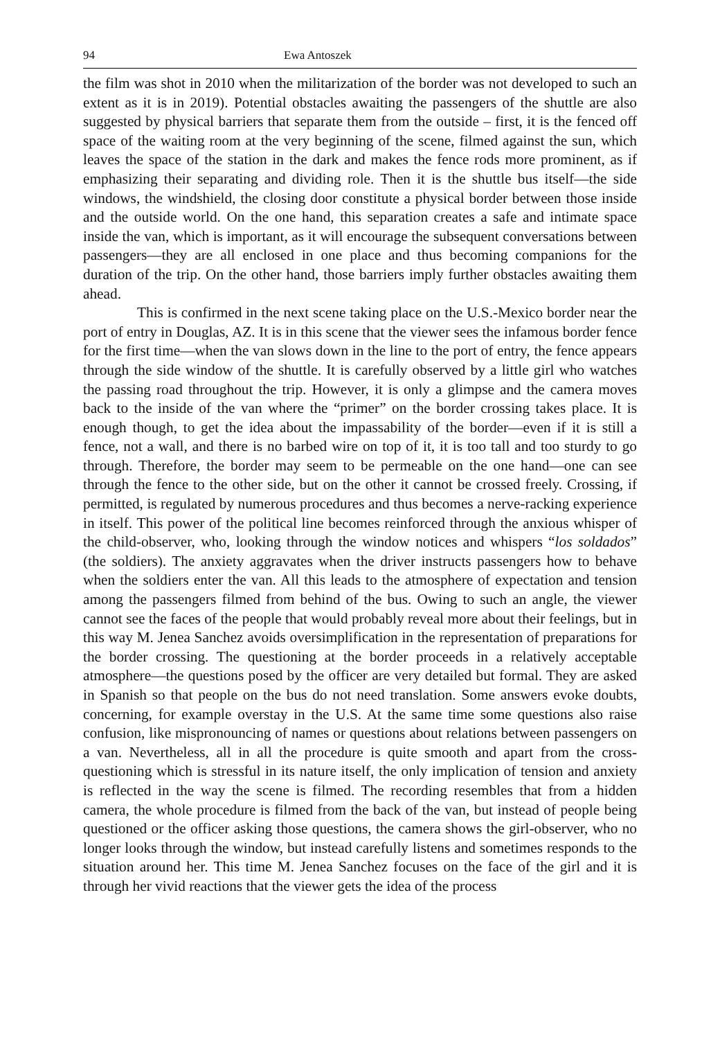94 Ewa Antoszek
the film was shot in 2010 when the militarization of the border was not developed to such an extent as it is in 2019). Potential obstacles awaiting the passengers of the shuttle are also suggested by physical barriers that separate them from the outside – first, it is the fenced off space of the waiting room at the very beginning of the scene, filmed against the sun, which leaves the space of the station in the dark and makes the fence rods more prominent, as if emphasizing their separating and dividing role. Then it is the shuttle bus itself—the side windows, the windshield, the closing door constitute a physical border between those inside and the outside world. On the one hand, this separation creates a safe and intimate space inside the van, which is important, as it will encourage the subsequent conversations between passengers—they are all enclosed in one place and thus becoming companions for the duration of the trip. On the other hand, those barriers imply further obstacles awaiting them ahead.
This is confirmed in the next scene taking place on the U.S.-Mexico border near the port of entry in Douglas, AZ. It is in this scene that the viewer sees the infamous border fence for the first time—when the van slows down in the line to the port of entry, the fence appears through the side window of the shuttle. It is carefully observed by a little girl who watches the passing road throughout the trip. However, it is only a glimpse and the camera moves back to the inside of the van where the “primer” on the border crossing takes place. It is enough though, to get the idea about the impassability of the border—even if it is still a fence, not a wall, and there is no barbed wire on top of it, it is too tall and too sturdy to go through. Therefore, the border may seem to be permeable on the one hand—one can see through the fence to the other side, but on the other it cannot be crossed freely. Crossing, if permitted, is regulated by numerous procedures and thus becomes a nerve-racking experience in itself. This power of the political line becomes reinforced through the anxious whisper of the child-observer, who, looking through the window notices and whispers “los soldados” (the soldiers). The anxiety aggravates when the driver instructs passengers how to behave when the soldiers enter the van. All this leads to the atmosphere of expectation and tension among the passengers filmed from behind of the bus. Owing to such an angle, the viewer cannot see the faces of the people that would probably reveal more about their feelings, but in this way M. Jenea Sanchez avoids oversimplification in the representation of preparations for the border crossing. The questioning at the border proceeds in a relatively acceptable atmosphere—the questions posed by the officer are very detailed but formal. They are asked in Spanish so that people on the bus do not need translation. Some answers evoke doubts, concerning, for example overstay in the U.S. At the same time some questions also raise confusion, like mispronouncing of names or questions about relations between passengers on a van. Nevertheless, all in all the procedure is quite smooth and apart from the cross-questioning which is stressful in its nature itself, the only implication of tension and anxiety is reflected in the way the scene is filmed. The recording resembles that from a hidden camera, the whole procedure is filmed from the back of the van, but instead of people being questioned or the officer asking those questions, the camera shows the girl-observer, who no longer looks through the window, but instead carefully listens and sometimes responds to the situation around her. This time M. Jenea Sanchez focuses on the face of the girl and it is through her vivid reactions that the viewer gets the idea of the process